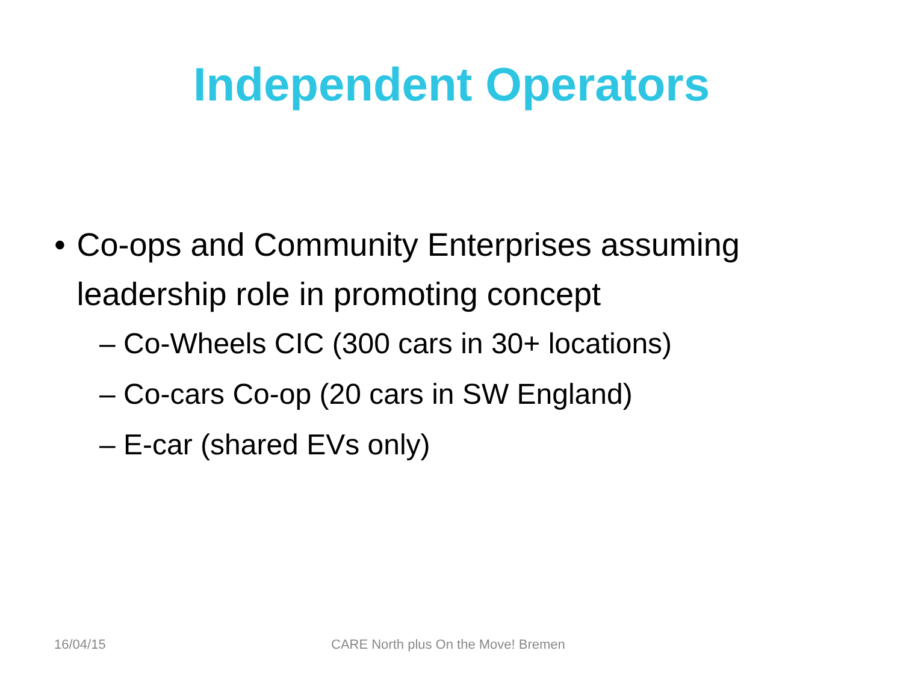Independent Operators
• Co-ops and Community Enterprises assuming leadership role in promoting concept
– Co-Wheels CIC (300 cars in 30+ locations)
– Co-cars Co-op (20 cars in SW England)
– E-car (shared EVs only)
16/04/15 CARE North plus On the Move! Bremen